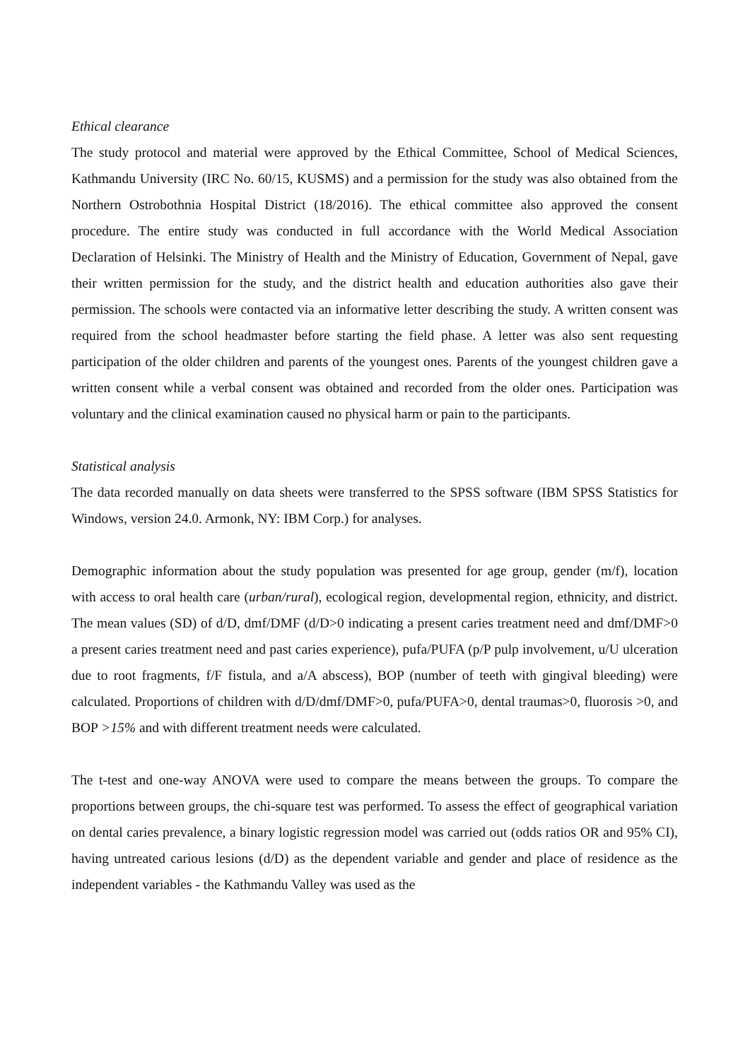Ethical clearance
The study protocol and material were approved by the Ethical Committee, School of Medical Sciences, Kathmandu University (IRC No. 60/15, KUSMS) and a permission for the study was also obtained from the Northern Ostrobothnia Hospital District (18/2016). The ethical committee also approved the consent procedure. The entire study was conducted in full accordance with the World Medical Association Declaration of Helsinki. The Ministry of Health and the Ministry of Education, Government of Nepal, gave their written permission for the study, and the district health and education authorities also gave their permission. The schools were contacted via an informative letter describing the study. A written consent was required from the school headmaster before starting the field phase. A letter was also sent requesting participation of the older children and parents of the youngest ones. Parents of the youngest children gave a written consent while a verbal consent was obtained and recorded from the older ones. Participation was voluntary and the clinical examination caused no physical harm or pain to the participants.
Statistical analysis
The data recorded manually on data sheets were transferred to the SPSS software (IBM SPSS Statistics for Windows, version 24.0. Armonk, NY: IBM Corp.) for analyses.
Demographic information about the study population was presented for age group, gender (m/f), location with access to oral health care (urban/rural), ecological region, developmental region, ethnicity, and district. The mean values (SD) of d/D, dmf/DMF (d/D>0 indicating a present caries treatment need and dmf/DMF>0 a present caries treatment need and past caries experience), pufa/PUFA (p/P pulp involvement, u/U ulceration due to root fragments, f/F fistula, and a/A abscess), BOP (number of teeth with gingival bleeding) were calculated. Proportions of children with d/D/dmf/DMF>0, pufa/PUFA>0, dental traumas>0, fluorosis >0, and BOP >15% and with different treatment needs were calculated.
The t-test and one-way ANOVA were used to compare the means between the groups. To compare the proportions between groups, the chi-square test was performed. To assess the effect of geographical variation on dental caries prevalence, a binary logistic regression model was carried out (odds ratios OR and 95% CI), having untreated carious lesions (d/D) as the dependent variable and gender and place of residence as the independent variables - the Kathmandu Valley was used as the